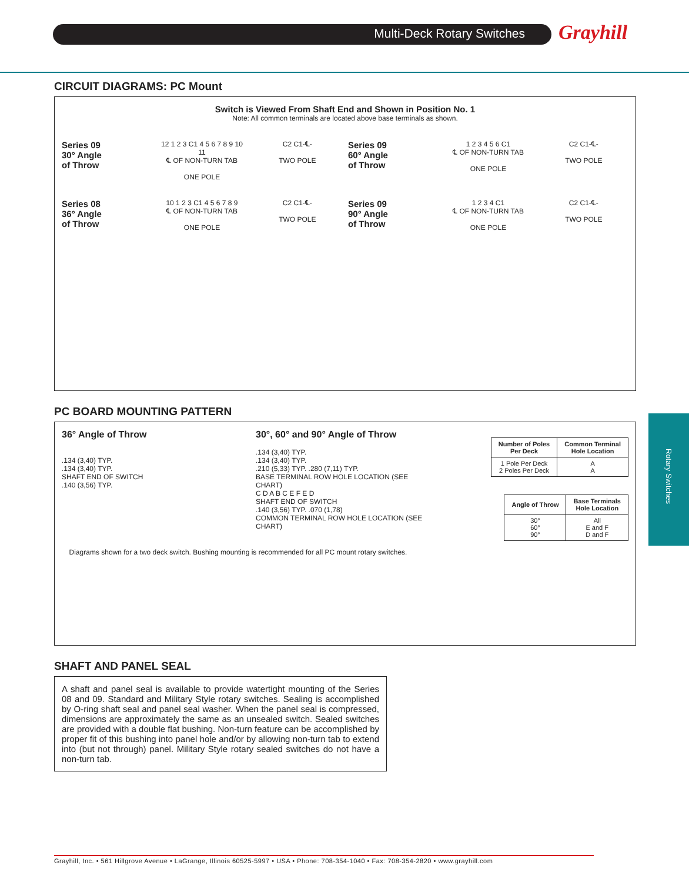Multi-Deck Rotary Switches Grayhill
Rotary Switches
CIRCUIT DIAGRAMS: PC Mount
Switch is Viewed From Shaft End and Shown in Position No. 1
Note: All common terminals are located above base terminals as shown.
Series 09
30° Angle
of Throw
12 1 2 3 C1 4 5 6 7 8 9 10 11
℄ OF NON-TURN TAB
ONE POLE
C2 C1-℄-
TWO POLE
Series 09
60° Angle
of Throw
1 2 3 4 5 6 C1
℄ OF NON-TURN TAB
ONE POLE
C2 C1-℄-
TWO POLE
Series 08
36° Angle
of Throw
10 1 2 3 C1 4 5 6 7 8 9
℄ OF NON-TURN TAB
ONE POLE
C2 C1-℄-
TWO POLE
Series 09
90° Angle
of Throw
1 2 3 4 C1
℄ OF NON-TURN TAB
ONE POLE
C2 C1-℄-
TWO POLE
PC BOARD MOUNTING PATTERN
36° Angle of Throw
.134 (3,40) TYP.
.134 (3,40) TYP.
SHAFT END OF SWITCH
.140 (3,56) TYP.
30°, 60° and 90° Angle of Throw
.134 (3,40) TYP.
.134 (3,40) TYP.
.210 (5,33) TYP. .280 (7,11) TYP.
BASE TERMINAL ROW HOLE LOCATION (SEE CHART)
C D A B C E F E D
SHAFT END OF SWITCH
.140 (3,56) TYP. .070 (1,78)
COMMON TERMINAL ROW HOLE LOCATION (SEE CHART)
| Number of Poles Per Deck | Common Terminal Hole Location |
| --- | --- |
| 1 Pole Per Deck 2 Poles Per Deck | A A |
| Angle of Throw | Base Terminals Hole Location |
| --- | --- |
| 30° 60° 90° | All E and F D and F |
Diagrams shown for a two deck switch. Bushing mounting is recommended for all PC mount rotary switches.
SHAFT AND PANEL SEAL
A shaft and panel seal is available to provide watertight mounting of the Series 08 and 09. Standard and Military Style rotary switches. Sealing is accomplished by O-ring shaft seal and panel seal washer. When the panel seal is compressed, dimensions are approximately the same as an unsealed switch. Sealed switches are provided with a double flat bushing. Non-turn feature can be accomplished by proper fit of this bushing into panel hole and/or by allowing non-turn tab to extend into (but not through) panel. Military Style rotary sealed switches do not have a non-turn tab.
Grayhill, Inc. • 561 Hillgrove Avenue • LaGrange, Illinois 60525-5997 • USA • Phone: 708-354-1040 • Fax: 708-354-2820 • www.grayhill.com